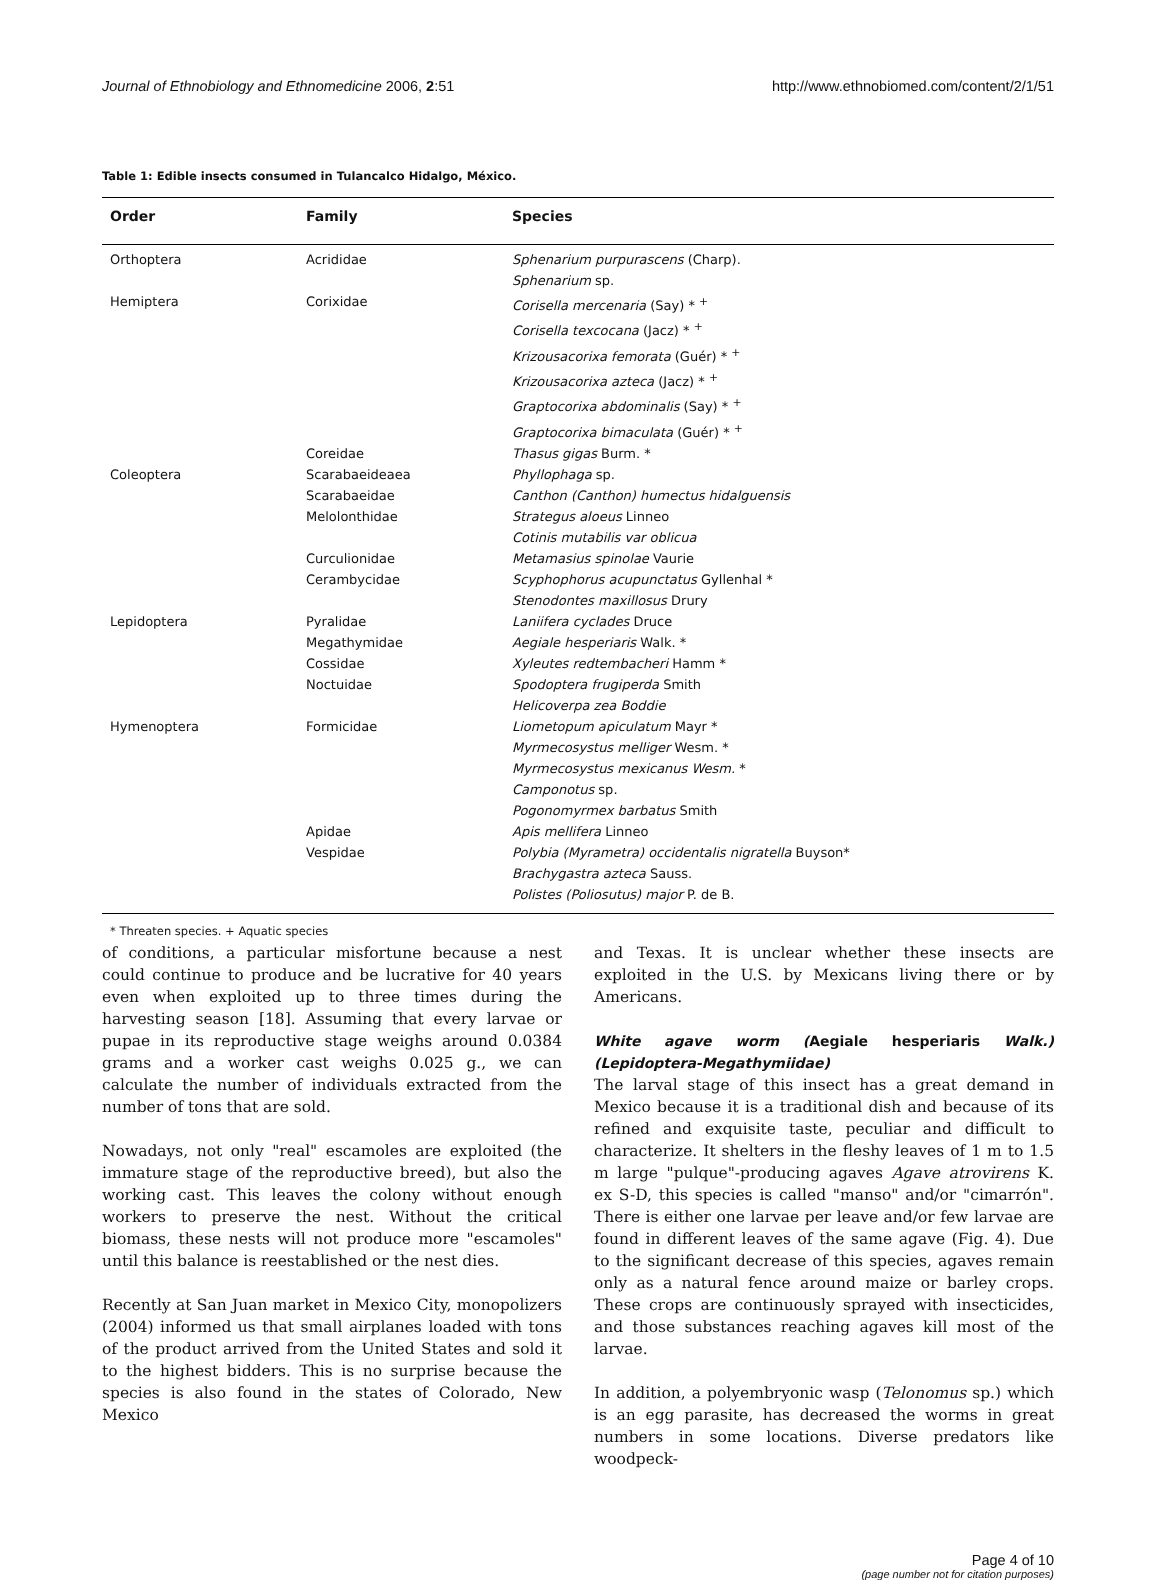Journal of Ethnobiology and Ethnomedicine 2006, 2:51 http://www.ethnobiomed.com/content/2/1/51
Table 1: Edible insects consumed in Tulancalco Hidalgo, México.
| Order | Family | Species |
| --- | --- | --- |
| Orthoptera | Acrididae | Sphenarium purpurascens (Charp). |
| | | Sphenarium sp. |
| Hemiptera | Corixidae | Corisella mercenaria (Say) * <sup>+</sup> |
| | | Corisella texcocana (Jacz) * <sup>+</sup> |
| | | Krizousacorixa femorata (Guér) * <sup>+</sup> |
| | | Krizousacorixa azteca (Jacz) * <sup>+</sup> |
| | | Graptocorixa abdominalis (Say) * <sup>+</sup> |
| | | Graptocorixa bimaculata (Guér) * <sup>+</sup> |
| | Coreidae | Thasus gigas Burm. * |
| Coleoptera | Scarabaeideaea | Phyllophaga sp. |
| | Scarabaeidae | Canthon (Canthon) humectus hidalguensis |
| | Melolonthidae | Strategus aloeus Linneo |
| | | Cotinis mutabilis var oblicua |
| | Curculionidae | Metamasius spinolae Vaurie |
| | Cerambycidae | Scyphophorus acupunctatus Gyllenhal * |
| | | Stenodontes maxillosus Drury |
| Lepidoptera | Pyralidae | Laniifera cyclades Druce |
| | Megathymidae | Aegiale hesperiaris Walk. * |
| | Cossidae | Xyleutes redtembacheri Hamm * |
| | Noctuidae | Spodoptera frugiperda Smith |
| | | Helicoverpa zea Boddie |
| Hymenoptera | Formicidae | Liometopum apiculatum Mayr * |
| | | Myrmecosystus melliger Wesm. * |
| | | Myrmecosystus mexicanus Wesm. * |
| | | Camponotus sp. |
| | | Pogonomyrmex barbatus Smith |
| | Apidae | Apis mellifera Linneo |
| | Vespidae | Polybia (Myrametra) occidentalis nigratella Buyson* |
| | | Brachygastra azteca Sauss. |
| | | Polistes (Poliosutus) major P. de B. |
* Threaten species. + Aquatic species
of conditions, a particular misfortune because a nest could continue to produce and be lucrative for 40 years even when exploited up to three times during the harvesting season [18]. Assuming that every larvae or pupae in its reproductive stage weighs around 0.0384 grams and a worker cast weighs 0.025 g., we can calculate the number of individuals extracted from the number of tons that are sold.
Nowadays, not only "real" escamoles are exploited (the immature stage of the reproductive breed), but also the working cast. This leaves the colony without enough workers to preserve the nest. Without the critical biomass, these nests will not produce more "escamoles" until this balance is reestablished or the nest dies.
Recently at San Juan market in Mexico City, monopolizers (2004) informed us that small airplanes loaded with tons of the product arrived from the United States and sold it to the highest bidders. This is no surprise because the species is also found in the states of Colorado, New Mexico
and Texas. It is unclear whether these insects are exploited in the U.S. by Mexicans living there or by Americans.
White agave worm (Aegiale hesperiaris Walk.) (Lepidoptera-Megathymiidae)
The larval stage of this insect has a great demand in Mexico because it is a traditional dish and because of its refined and exquisite taste, peculiar and difficult to characterize. It shelters in the fleshy leaves of 1 m to 1.5 m large "pulque"-producing agaves Agave atrovirens K. ex S-D, this species is called "manso" and/or "cimarrón". There is either one larvae per leave and/or few larvae are found in different leaves of the same agave (Fig. 4). Due to the significant decrease of this species, agaves remain only as a natural fence around maize or barley crops. These crops are continuously sprayed with insecticides, and those substances reaching agaves kill most of the larvae.
In addition, a polyembryonic wasp (Telonomus sp.) which is an egg parasite, has decreased the worms in great numbers in some locations. Diverse predators like woodpeck-
Page 4 of 10
(page number not for citation purposes)